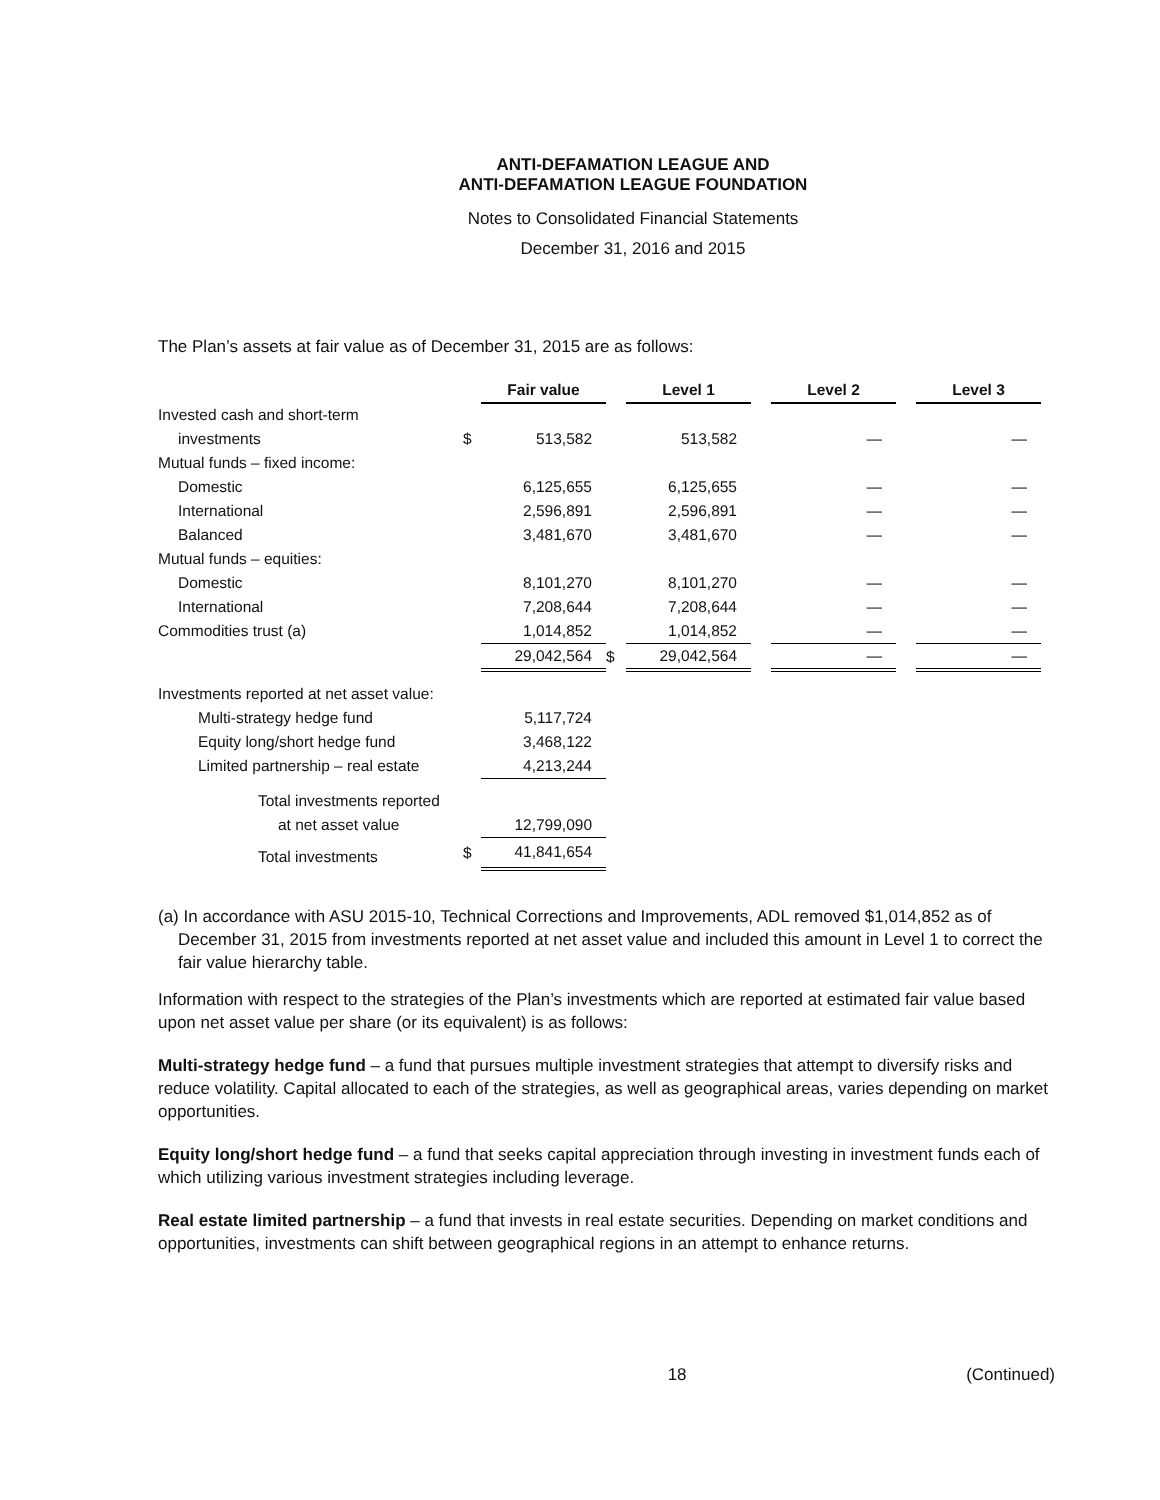ANTI-DEFAMATION LEAGUE AND
ANTI-DEFAMATION LEAGUE FOUNDATION
Notes to Consolidated Financial Statements
December 31, 2016 and 2015
The Plan’s assets at fair value as of December 31, 2015 are as follows:
| | | Fair value | | Level 1 | | Level 2 | | Level 3 |
| Invested cash and short-term | | | | | | | | |
| investments | $ | 513,582 | | 513,582 | | — | | — |
| Mutual funds – fixed income: | | | | | | | | |
| Domestic | | 6,125,655 | | 6,125,655 | | — | | — |
| International | | 2,596,891 | | 2,596,891 | | — | | — |
| Balanced | | 3,481,670 | | 3,481,670 | | — | | — |
| Mutual funds – equities: | | | | | | | | |
| Domestic | | 8,101,270 | | 8,101,270 | | — | | — |
| International | | 7,208,644 | | 7,208,644 | | — | | — |
| Commodities trust (a) | | 1,014,852 | | 1,014,852 | | — | | — |
| | | 29,042,564 | $ | 29,042,564 | | — | | — |
| Investments reported at net asset value: | | | | | | | | |
| Multi-strategy hedge fund | | 5,117,724 | | | | | | |
| Equity long/short hedge fund | | 3,468,122 | | | | | | |
| Limited partnership – real estate | | 4,213,244 | | | | | | |
| Total investments reported | | | | | | | | |
| at net asset value | | 12,799,090 | | | | | | |
| Total investments | $ | 41,841,654 | | | | | | |
(a) In accordance with ASU 2015-10, Technical Corrections and Improvements, ADL removed $1,014,852 as of December 31, 2015 from investments reported at net asset value and included this amount in Level 1 to correct the fair value hierarchy table.
Information with respect to the strategies of the Plan’s investments which are reported at estimated fair value based upon net asset value per share (or its equivalent) is as follows:
Multi-strategy hedge fund – a fund that pursues multiple investment strategies that attempt to diversify risks and reduce volatility. Capital allocated to each of the strategies, as well as geographical areas, varies depending on market opportunities.
Equity long/short hedge fund – a fund that seeks capital appreciation through investing in investment funds each of which utilizing various investment strategies including leverage.
Real estate limited partnership – a fund that invests in real estate securities. Depending on market conditions and opportunities, investments can shift between geographical regions in an attempt to enhance returns.
18 (Continued)